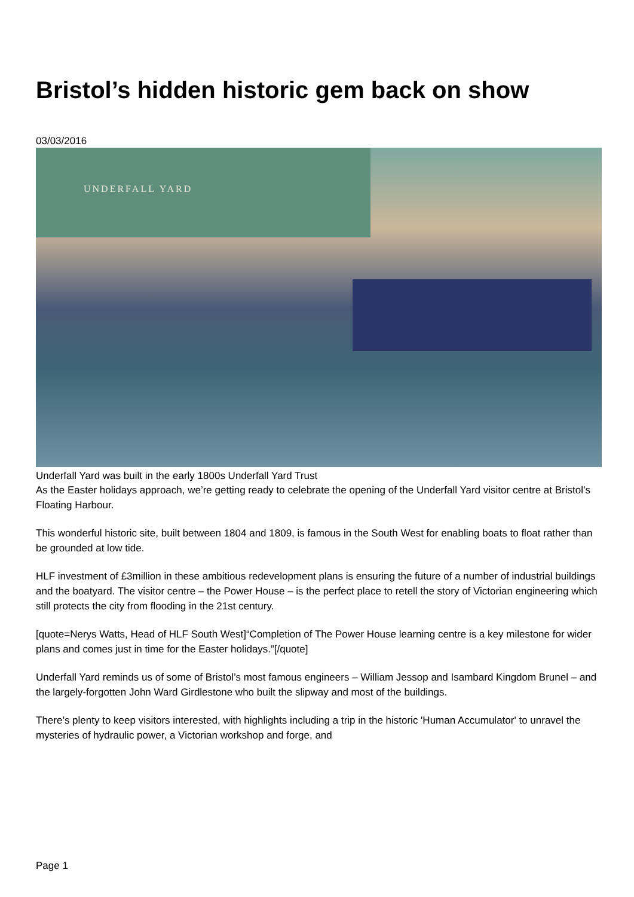Bristol’s hidden historic gem back on show
03/03/2016
UNDERFALL YARD
Underfall Yard was built in the early 1800s Underfall Yard Trust
As the Easter holidays approach, we’re getting ready to celebrate the opening of the Underfall Yard visitor centre at Bristol’s Floating Harbour.
This wonderful historic site, built between 1804 and 1809, is famous in the South West for enabling boats to float rather than be grounded at low tide.
HLF investment of £3million in these ambitious redevelopment plans is ensuring the future of a number of industrial buildings and the boatyard. The visitor centre – the Power House – is the perfect place to retell the story of Victorian engineering which still protects the city from flooding in the 21st century.
[quote=Nerys Watts, Head of HLF South West]“Completion of The Power House learning centre is a key milestone for wider plans and comes just in time for the Easter holidays.”[/quote]
Underfall Yard reminds us of some of Bristol’s most famous engineers – William Jessop and Isambard Kingdom Brunel – and the largely-forgotten John Ward Girdlestone who built the slipway and most of the buildings.
There’s plenty to keep visitors interested, with highlights including a trip in the historic 'Human Accumulator' to unravel the mysteries of hydraulic power, a Victorian workshop and forge, and
Page 1